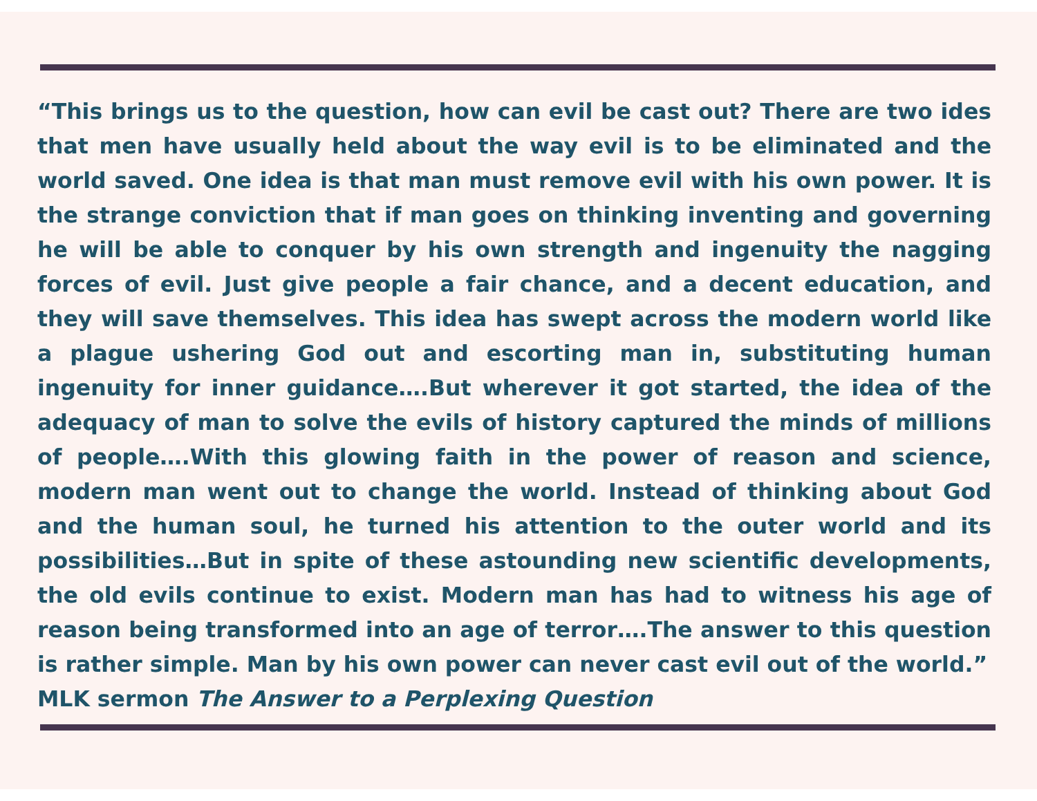“This brings us to the question, how can evil be cast out? There are two ides that men have usually held about the way evil is to be eliminated and the world saved. One idea is that man must remove evil with his own power. It is the strange conviction that if man goes on thinking inventing and governing he will be able to conquer by his own strength and ingenuity the nagging forces of evil. Just give people a fair chance, and a decent education, and they will save themselves. This idea has swept across the modern world like a plague ushering God out and escorting man in, substituting human ingenuity for inner guidance….But wherever it got started, the idea of the adequacy of man to solve the evils of history captured the minds of millions of people….With this glowing faith in the power of reason and science, modern man went out to change the world. Instead of thinking about God and the human soul, he turned his attention to the outer world and its possibilities…But in spite of these astounding new scientific developments, the old evils continue to exist. Modern man has had to witness his age of reason being transformed into an age of terror….The answer to this question is rather simple. Man by his own power can never cast evil out of the world.”
MLK sermon The Answer to a Perplexing Question